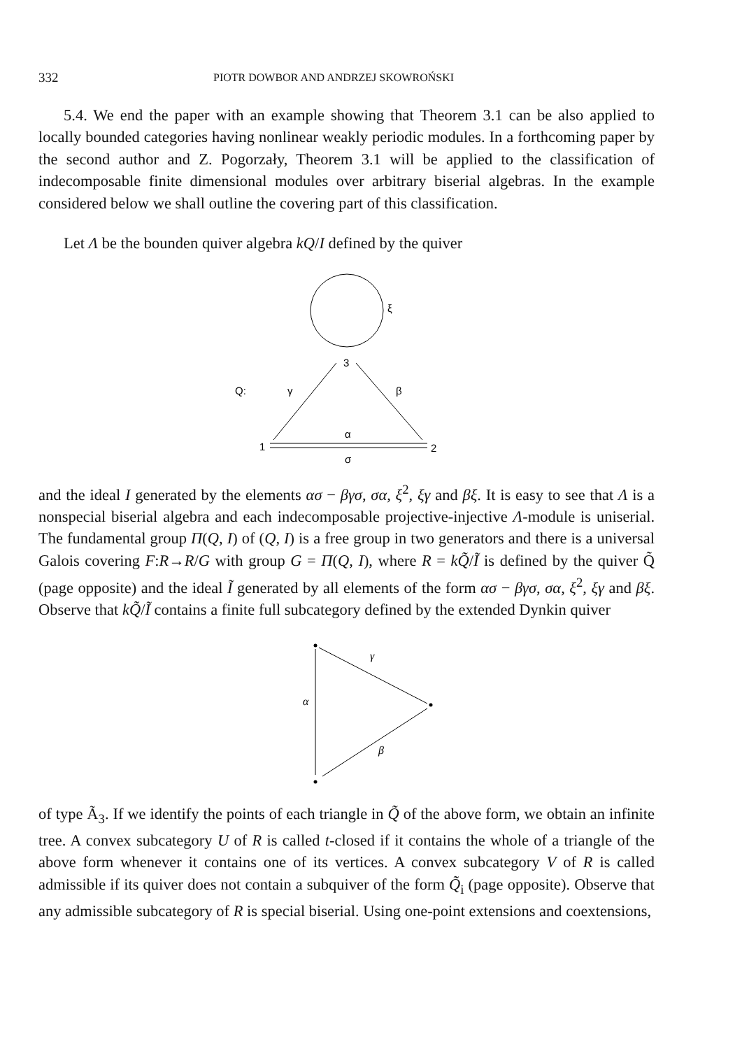332 PIOTR DOWBOR AND ANDRZEJ SKOWROŃSKI
5.4. We end the paper with an example showing that Theorem 3.1 can be also applied to locally bounded categories having nonlinear weakly periodic modules. In a forthcoming paper by the second author and Z. Pogorzały, Theorem 3.1 will be applied to the classification of indecomposable finite dimensional modules over arbitrary biserial algebras. In the example considered below we shall outline the covering part of this classification.
Let Λ be the bounden quiver algebra kQ/I defined by the quiver
ξ
3
Q:
γ
β
1
2
α
σ
and the ideal I generated by the elements ασ − βγσ, σα, ξ<sup>2</sup>, ξγ and βξ. It is easy to see that Λ is a nonspecial biserial algebra and each indecomposable projective-injective Λ-module is uniserial. The fundamental group Π(Q, I) of (Q, I) is a free group in two generators and there is a universal Galois covering F:R→R/G with group G = Π(Q, I), where R = kQ̃/Ĩ is defined by the quiver Q̃ (page opposite) and the ideal Ĩ generated by all elements of the form ασ − βγσ, σα, ξ<sup>2</sup>, ξγ and βξ. Observe that kQ̃/Ĩ contains a finite full subcategory defined by the extended Dynkin quiver
α
γ
β
of type Ã<sub>3</sub>. If we identify the points of each triangle in Q̃ of the above form, we obtain an infinite tree. A convex subcategory U of R is called t-closed if it contains the whole of a triangle of the above form whenever it contains one of its vertices. A convex subcategory V of R is called admissible if its quiver does not contain a subquiver of the form Q̃<sub>i</sub> (page opposite). Observe that any admissible subcategory of R is special biserial. Using one-point extensions and coextensions,